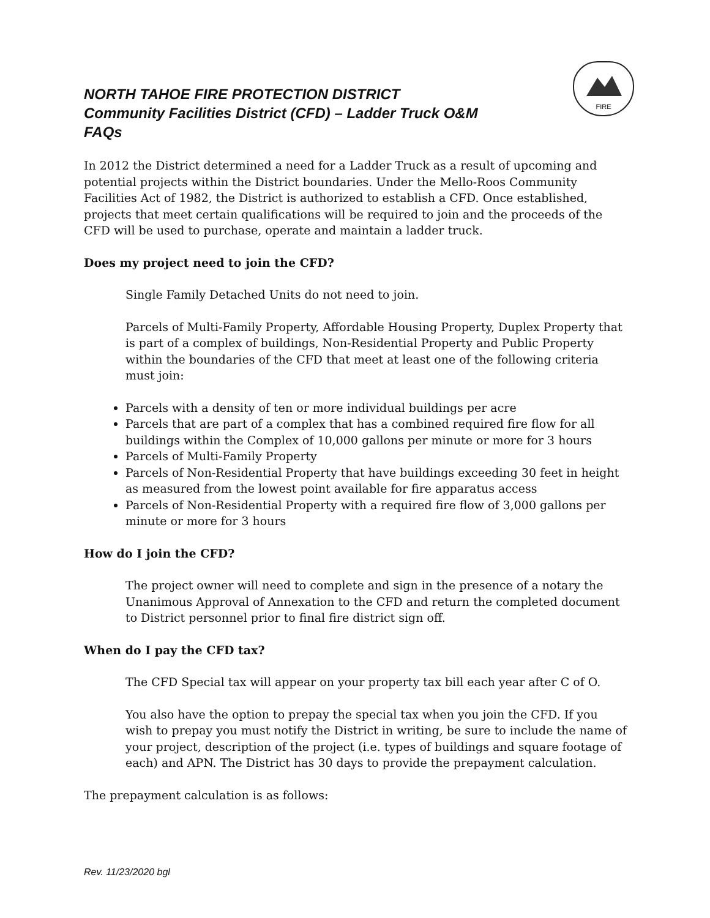FIRE
NORTH TAHOE FIRE PROTECTION DISTRICT
Community Facilities District (CFD) – Ladder Truck O&M
FAQs
In 2012 the District determined a need for a Ladder Truck as a result of upcoming and potential projects within the District boundaries. Under the Mello-Roos Community Facilities Act of 1982, the District is authorized to establish a CFD. Once established, projects that meet certain qualifications will be required to join and the proceeds of the CFD will be used to purchase, operate and maintain a ladder truck.
Does my project need to join the CFD?
Single Family Detached Units do not need to join.
Parcels of Multi-Family Property, Affordable Housing Property, Duplex Property that is part of a complex of buildings, Non-Residential Property and Public Property within the boundaries of the CFD that meet at least one of the following criteria must join:
Parcels with a density of ten or more individual buildings per acre
Parcels that are part of a complex that has a combined required fire flow for all buildings within the Complex of 10,000 gallons per minute or more for 3 hours
Parcels of Multi-Family Property
Parcels of Non-Residential Property that have buildings exceeding 30 feet in height as measured from the lowest point available for fire apparatus access
Parcels of Non-Residential Property with a required fire flow of 3,000 gallons per minute or more for 3 hours
How do I join the CFD?
The project owner will need to complete and sign in the presence of a notary the Unanimous Approval of Annexation to the CFD and return the completed document to District personnel prior to final fire district sign off.
When do I pay the CFD tax?
The CFD Special tax will appear on your property tax bill each year after C of O.
You also have the option to prepay the special tax when you join the CFD. If you wish to prepay you must notify the District in writing, be sure to include the name of your project, description of the project (i.e. types of buildings and square footage of each) and APN. The District has 30 days to provide the prepayment calculation.
The prepayment calculation is as follows:
Rev. 11/23/2020 bgl